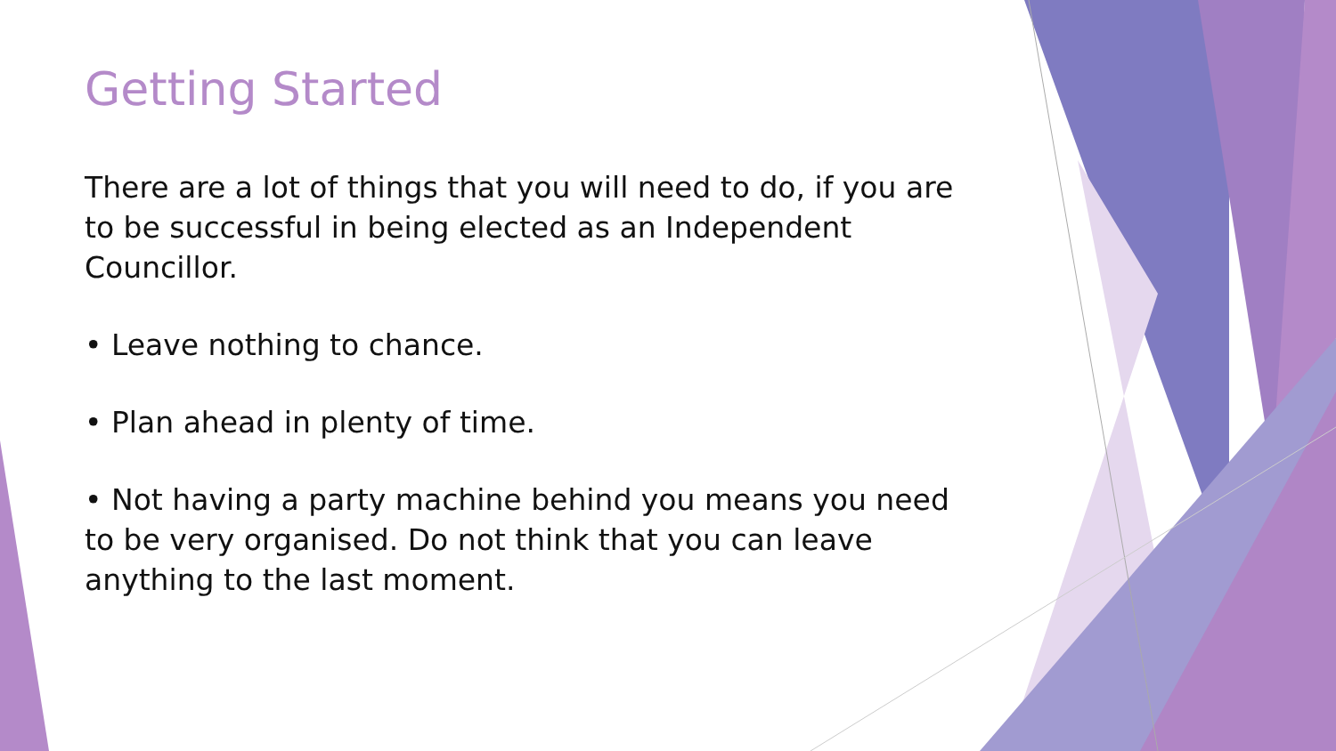Getting Started
There are a lot of things that you will need to do, if you are to be successful in being elected as an Independent Councillor.
• Leave nothing to chance.
• Plan ahead in plenty of time.
• Not having a party machine behind you means you need to be very organised. Do not think that you can leave anything to the last moment.